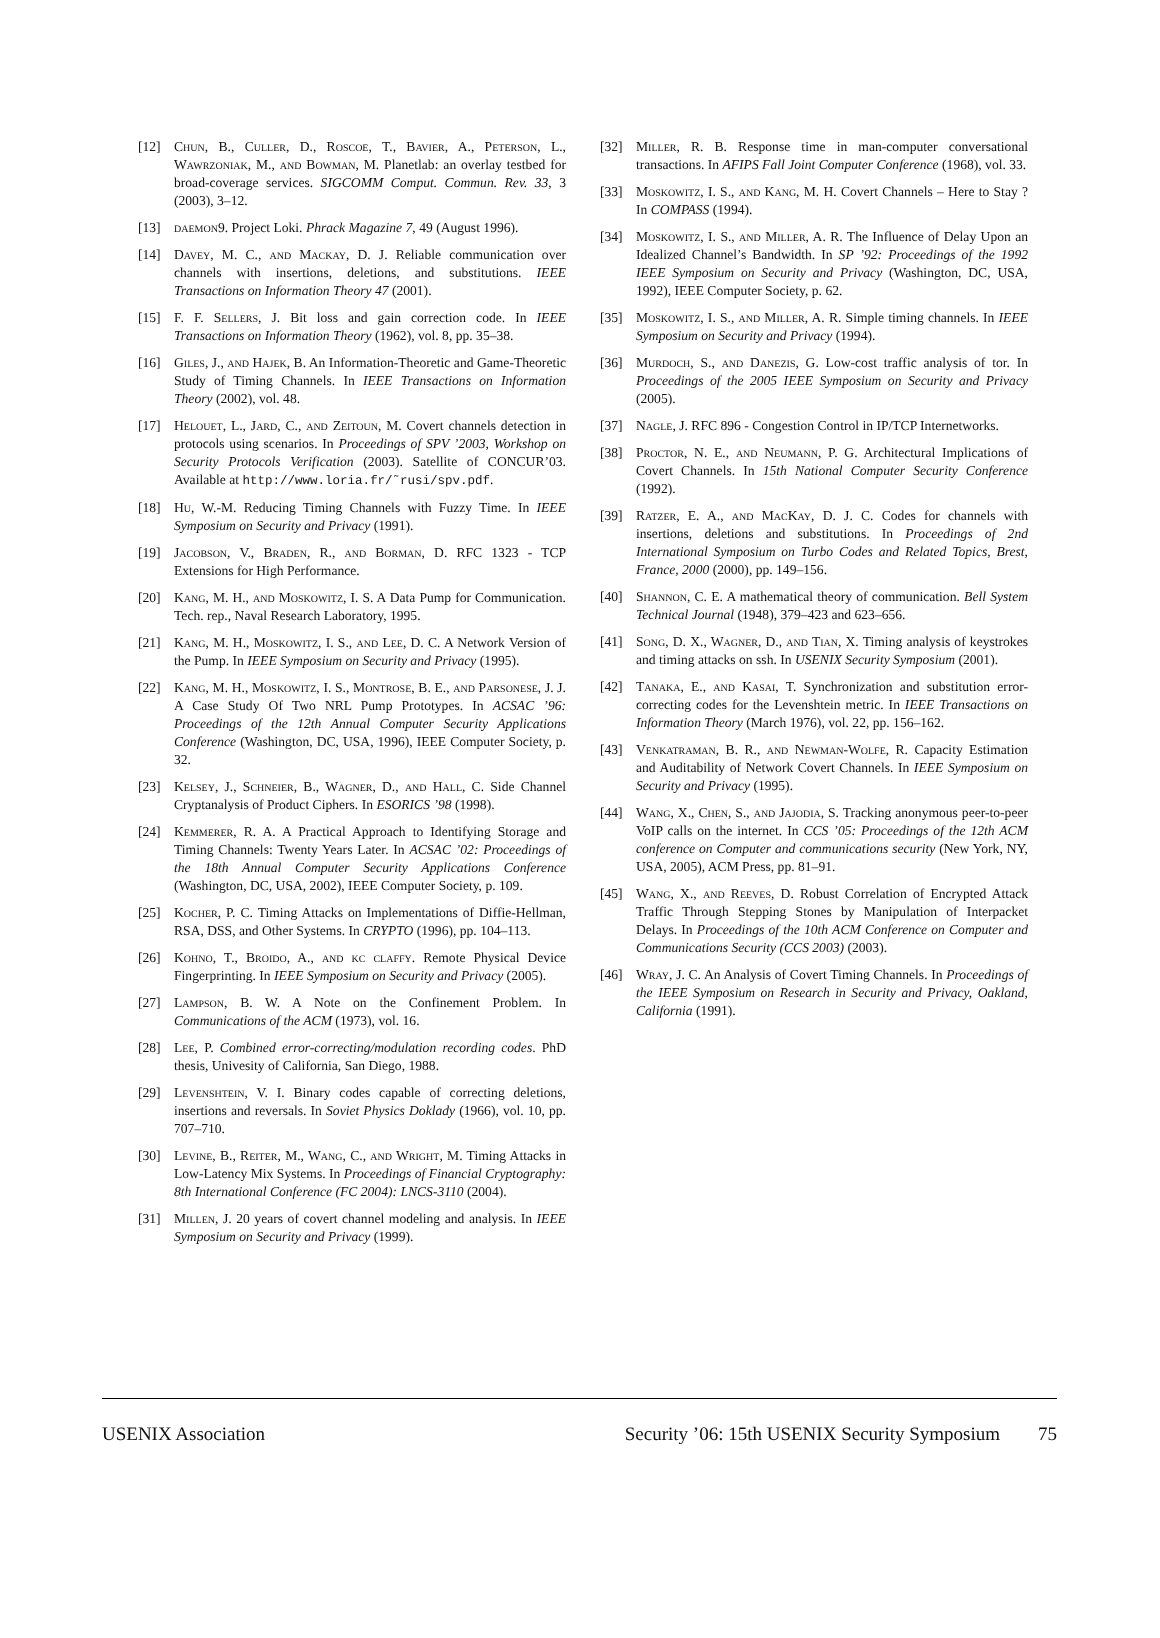[12] Chun, B., Culler, D., Roscoe, T., Bavier, A., Peterson, L., Wawrzoniak, M., and Bowman, M. Planetlab: an overlay testbed for broad-coverage services. SIGCOMM Comput. Commun. Rev. 33, 3 (2003), 3–12.
[13] daemon9. Project Loki. Phrack Magazine 7, 49 (August 1996).
[14] Davey, M. C., and Mackay, D. J. Reliable communication over channels with insertions, deletions, and substitutions. IEEE Transactions on Information Theory 47 (2001).
[15] F. F. Sellers, J. Bit loss and gain correction code. In IEEE Transactions on Information Theory (1962), vol. 8, pp. 35–38.
[16] Giles, J., and Hajek, B. An Information-Theoretic and Game-Theoretic Study of Timing Channels. In IEEE Transactions on Information Theory (2002), vol. 48.
[17] Helouet, L., Jard, C., and Zeitoun, M. Covert channels detection in protocols using scenarios. In Proceedings of SPV ’2003, Workshop on Security Protocols Verification (2003). Satellite of CONCUR’03. Available at http://www.loria.fr/˜rusi/spv.pdf.
[18] Hu, W.-M. Reducing Timing Channels with Fuzzy Time. In IEEE Symposium on Security and Privacy (1991).
[19] Jacobson, V., Braden, R., and Borman, D. RFC 1323 - TCP Extensions for High Performance.
[20] Kang, M. H., and Moskowitz, I. S. A Data Pump for Communication. Tech. rep., Naval Research Laboratory, 1995.
[21] Kang, M. H., Moskowitz, I. S., and Lee, D. C. A Network Version of the Pump. In IEEE Symposium on Security and Privacy (1995).
[22] Kang, M. H., Moskowitz, I. S., Montrose, B. E., and Parsonese, J. J. A Case Study Of Two NRL Pump Prototypes. In ACSAC ’96: Proceedings of the 12th Annual Computer Security Applications Conference (Washington, DC, USA, 1996), IEEE Computer Society, p. 32.
[23] Kelsey, J., Schneier, B., Wagner, D., and Hall, C. Side Channel Cryptanalysis of Product Ciphers. In ESORICS ’98 (1998).
[24] Kemmerer, R. A. A Practical Approach to Identifying Storage and Timing Channels: Twenty Years Later. In ACSAC ’02: Proceedings of the 18th Annual Computer Security Applications Conference (Washington, DC, USA, 2002), IEEE Computer Society, p. 109.
[25] Kocher, P. C. Timing Attacks on Implementations of Diffie-Hellman, RSA, DSS, and Other Systems. In CRYPTO (1996), pp. 104–113.
[26] Kohno, T., Broido, A., and kc claffy. Remote Physical Device Fingerprinting. In IEEE Symposium on Security and Privacy (2005).
[27] Lampson, B. W. A Note on the Confinement Problem. In Communications of the ACM (1973), vol. 16.
[28] Lee, P. Combined error-correcting/modulation recording codes. PhD thesis, Univesity of California, San Diego, 1988.
[29] Levenshtein, V. I. Binary codes capable of correcting deletions, insertions and reversals. In Soviet Physics Doklady (1966), vol. 10, pp. 707–710.
[30] Levine, B., Reiter, M., Wang, C., and Wright, M. Timing Attacks in Low-Latency Mix Systems. In Proceedings of Financial Cryptography: 8th International Conference (FC 2004): LNCS-3110 (2004).
[31] Millen, J. 20 years of covert channel modeling and analysis. In IEEE Symposium on Security and Privacy (1999).
[32] Miller, R. B. Response time in man-computer conversational transactions. In AFIPS Fall Joint Computer Conference (1968), vol. 33.
[33] Moskowitz, I. S., and Kang, M. H. Covert Channels – Here to Stay ? In COMPASS (1994).
[34] Moskowitz, I. S., and Miller, A. R. The Influence of Delay Upon an Idealized Channel’s Bandwidth. In SP ’92: Proceedings of the 1992 IEEE Symposium on Security and Privacy (Washington, DC, USA, 1992), IEEE Computer Society, p. 62.
[35] Moskowitz, I. S., and Miller, A. R. Simple timing channels. In IEEE Symposium on Security and Privacy (1994).
[36] Murdoch, S., and Danezis, G. Low-cost traffic analysis of tor. In Proceedings of the 2005 IEEE Symposium on Security and Privacy (2005).
[37] Nagle, J. RFC 896 - Congestion Control in IP/TCP Internetworks.
[38] Proctor, N. E., and Neumann, P. G. Architectural Implications of Covert Channels. In 15th National Computer Security Conference (1992).
[39] Ratzer, E. A., and MacKay, D. J. C. Codes for channels with insertions, deletions and substitutions. In Proceedings of 2nd International Symposium on Turbo Codes and Related Topics, Brest, France, 2000 (2000), pp. 149–156.
[40] Shannon, C. E. A mathematical theory of communication. Bell System Technical Journal (1948), 379–423 and 623–656.
[41] Song, D. X., Wagner, D., and Tian, X. Timing analysis of keystrokes and timing attacks on ssh. In USENIX Security Symposium (2001).
[42] Tanaka, E., and Kasai, T. Synchronization and substitution error-correcting codes for the Levenshtein metric. In IEEE Transactions on Information Theory (March 1976), vol. 22, pp. 156–162.
[43] Venkatraman, B. R., and Newman-Wolfe, R. Capacity Estimation and Auditability of Network Covert Channels. In IEEE Symposium on Security and Privacy (1995).
[44] Wang, X., Chen, S., and Jajodia, S. Tracking anonymous peer-to-peer VoIP calls on the internet. In CCS ’05: Proceedings of the 12th ACM conference on Computer and communications security (New York, NY, USA, 2005), ACM Press, pp. 81–91.
[45] Wang, X., and Reeves, D. Robust Correlation of Encrypted Attack Traffic Through Stepping Stones by Manipulation of Interpacket Delays. In Proceedings of the 10th ACM Conference on Computer and Communications Security (CCS 2003) (2003).
[46] Wray, J. C. An Analysis of Covert Timing Channels. In Proceedings of the IEEE Symposium on Research in Security and Privacy, Oakland, California (1991).
USENIX Association Security ’06: 15th USENIX Security Symposium 75